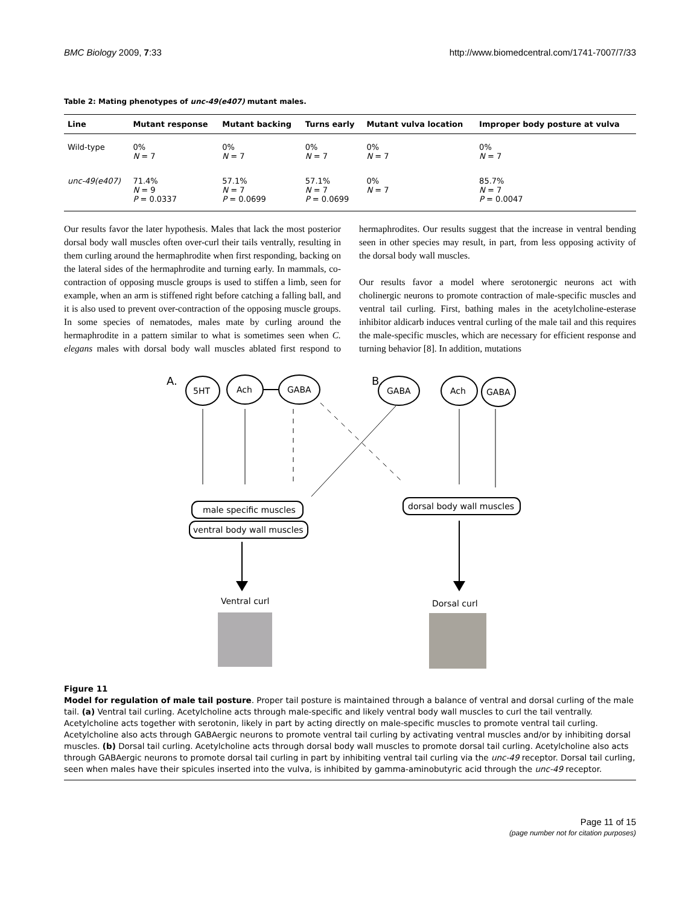BMC Biology 2009, 7:33 http://www.biomedcentral.com/1741-7007/7/33
Table 2: Mating phenotypes of unc-49(e407) mutant males.
| Line | Mutant response | Mutant backing | Turns early | Mutant vulva location | Improper body posture at vulva |
| --- | --- | --- | --- | --- | --- |
| Wild-type | 0% N = 7 | 0% N = 7 | 0% N = 7 | 0% N = 7 | 0% N = 7 |
| unc-49(e407) | 71.4% N = 9 P = 0.0337 | 57.1% N = 7 P = 0.0699 | 57.1% N = 7 P = 0.0699 | 0% N = 7 | 85.7% N = 7 P = 0.0047 |
Our results favor the later hypothesis. Males that lack the most posterior dorsal body wall muscles often over-curl their tails ventrally, resulting in them curling around the hermaphrodite when first responding, backing on the lateral sides of the hermaphrodite and turning early. In mammals, co-contraction of opposing muscle groups is used to stiffen a limb, seen for example, when an arm is stiffened right before catching a falling ball, and it is also used to prevent over-contraction of the opposing muscle groups. In some species of nematodes, males mate by curling around the hermaphrodite in a pattern similar to what is sometimes seen when C. elegans males with dorsal body wall muscles ablated first respond to hermaphrodites. Our results suggest that the increase in ventral bending seen in other species may result, in part, from less opposing activity of the dorsal body wall muscles.
Our results favor a model where serotonergic neurons act with cholinergic neurons to promote contraction of male-specific muscles and ventral tail curling. First, bathing males in the acetylcholine-esterase inhibitor aldicarb induces ventral curling of the male tail and this requires the male-specific muscles, which are necessary for efficient response and turning behavior [8]. In addition, mutations
A.
5HT
Ach
GABA
B.
GABA
Ach
GABA
male specific muscles
ventral body wall muscles
dorsal body wall muscles
Ventral curl
Dorsal curl
Figure 11
Model for regulation of male tail posture. Proper tail posture is maintained through a balance of ventral and dorsal curling of the male tail. (a) Ventral tail curling. Acetylcholine acts through male-specific and likely ventral body wall muscles to curl the tail ventrally. Acetylcholine acts together with serotonin, likely in part by acting directly on male-specific muscles to promote ventral tail curling. Acetylcholine also acts through GABAergic neurons to promote ventral tail curling by activating ventral muscles and/or by inhibiting dorsal muscles. (b) Dorsal tail curling. Acetylcholine acts through dorsal body wall muscles to promote dorsal tail curling. Acetylcholine also acts through GABAergic neurons to promote dorsal tail curling in part by inhibiting ventral tail curling via the unc-49 receptor. Dorsal tail curling, seen when males have their spicules inserted into the vulva, is inhibited by gamma-aminobutyric acid through the unc-49 receptor.
Page 11 of 15
(page number not for citation purposes)